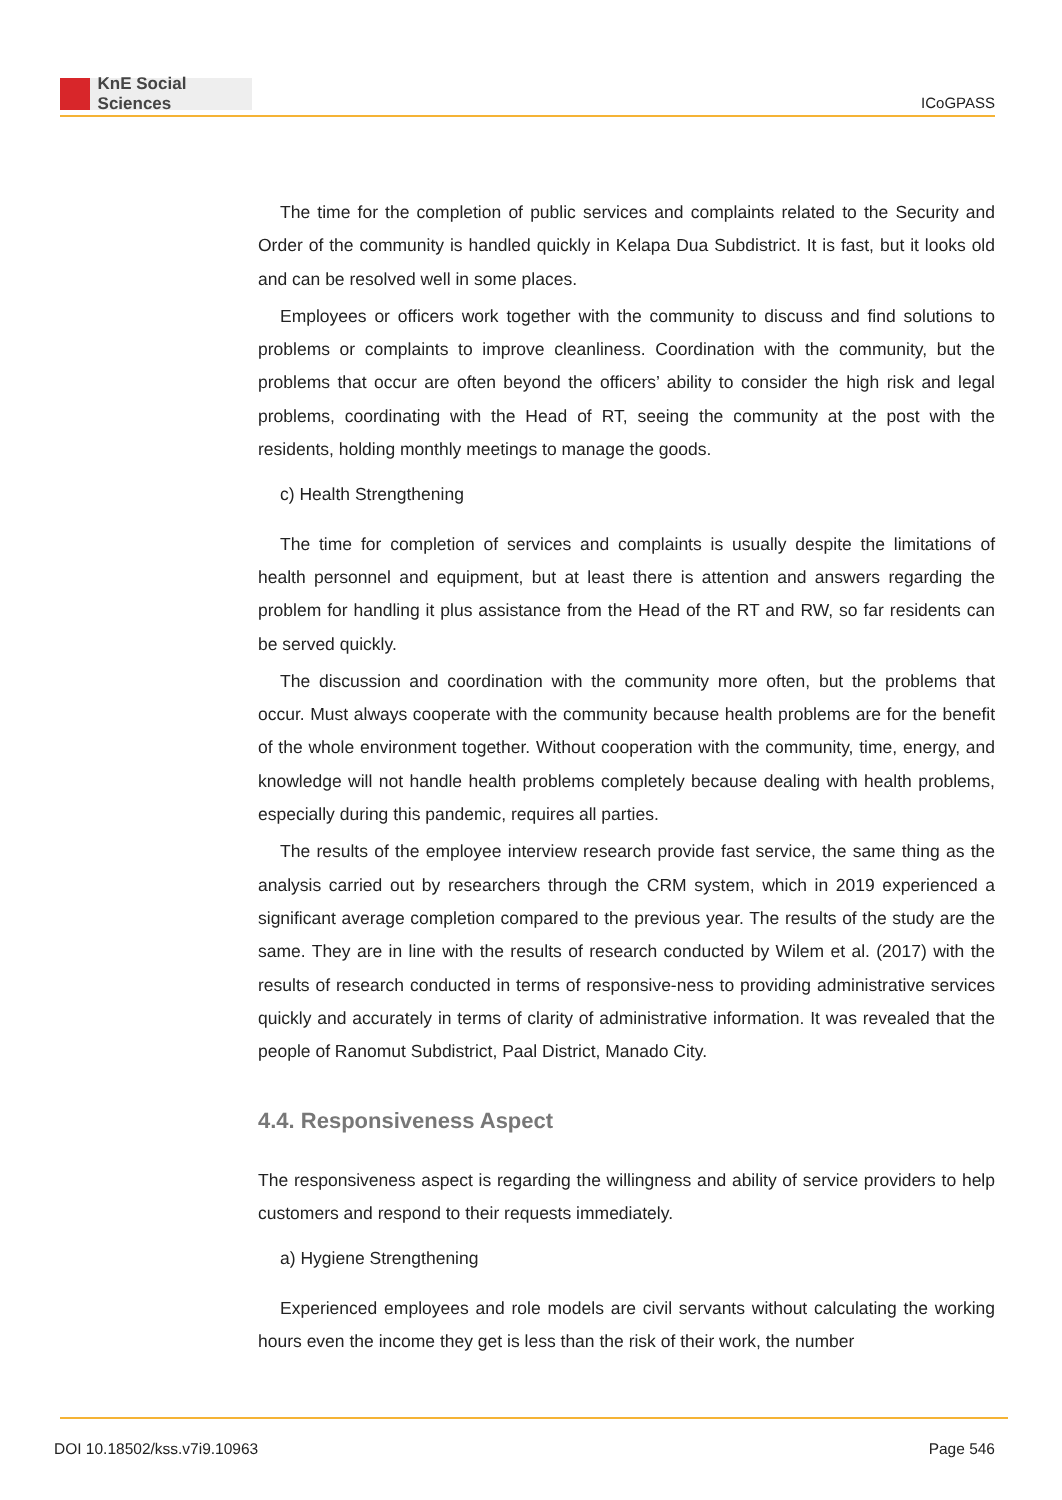KnE Social Sciences
ICoGPASS
The time for the completion of public services and complaints related to the Security and Order of the community is handled quickly in Kelapa Dua Subdistrict. It is fast, but it looks old and can be resolved well in some places.
Employees or officers work together with the community to discuss and find solutions to problems or complaints to improve cleanliness. Coordination with the community, but the problems that occur are often beyond the officers’ ability to consider the high risk and legal problems, coordinating with the Head of RT, seeing the community at the post with the residents, holding monthly meetings to manage the goods.
c) Health Strengthening
The time for completion of services and complaints is usually despite the limitations of health personnel and equipment, but at least there is attention and answers regarding the problem for handling it plus assistance from the Head of the RT and RW, so far residents can be served quickly.
The discussion and coordination with the community more often, but the problems that occur. Must always cooperate with the community because health problems are for the benefit of the whole environment together. Without cooperation with the community, time, energy, and knowledge will not handle health problems completely because dealing with health problems, especially during this pandemic, requires all parties.
The results of the employee interview research provide fast service, the same thing as the analysis carried out by researchers through the CRM system, which in 2019 experienced a significant average completion compared to the previous year. The results of the study are the same. They are in line with the results of research conducted by Wilem et al. (2017) with the results of research conducted in terms of responsive-ness to providing administrative services quickly and accurately in terms of clarity of administrative information. It was revealed that the people of Ranomut Subdistrict, Paal District, Manado City.
4.4. Responsiveness Aspect
The responsiveness aspect is regarding the willingness and ability of service providers to help customers and respond to their requests immediately.
a) Hygiene Strengthening
Experienced employees and role models are civil servants without calculating the working hours even the income they get is less than the risk of their work, the number
DOI 10.18502/kss.v7i9.10963 Page 546